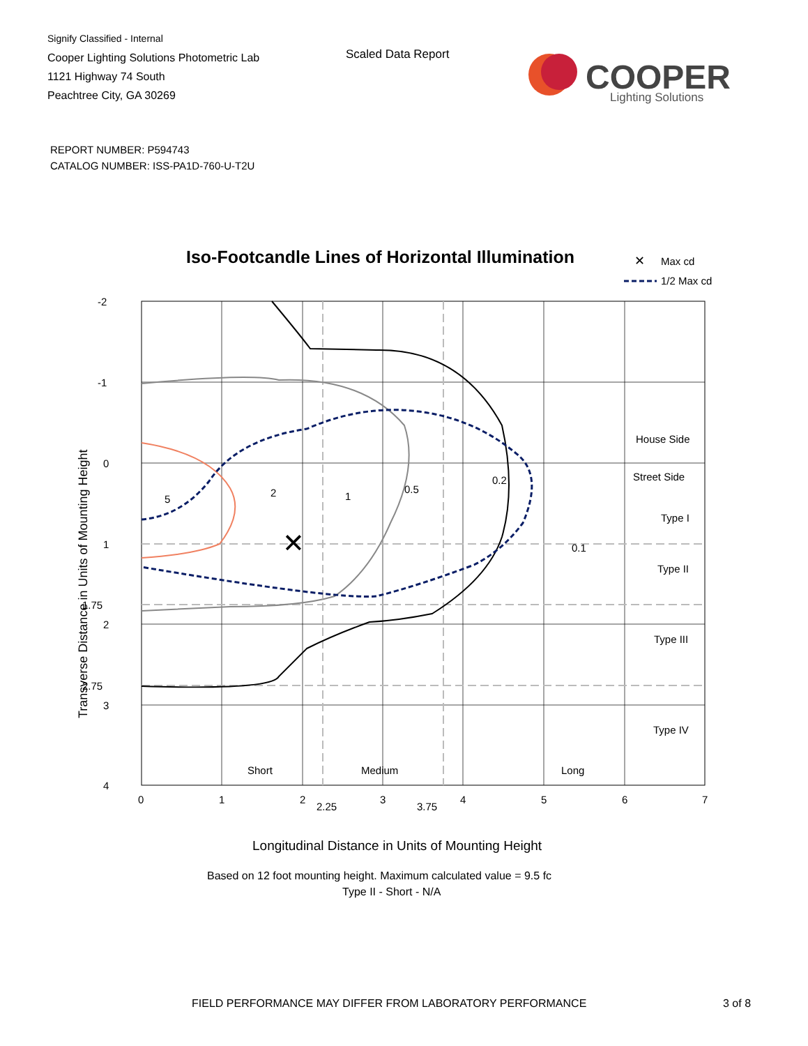Signify Classified - Internal
Cooper Lighting Solutions Photometric Lab
1121 Highway 74 South
Peachtree City, GA 30269
Scaled Data Report
COOPER
Lighting Solutions
REPORT NUMBER: P594743
CATALOG NUMBER: ISS-PA1D-760-U-T2U
Iso-Footcandle Lines of Horizontal Illumination
✕
Max cd
1/2 Max cd
5
2
1
0.5
0.2
0.1
✕
-2
-1
0
1
1.75
2
2.75
3
4
0
1
2
2.25
3
3.75
4
5
6
7
House Side
Street Side
Type I
Type II
Type III
Type IV
Short
Medium
Long
Transverse Distance in Units of Mounting Height
Longitudinal Distance in Units of Mounting Height
Based on 12 foot mounting height. Maximum calculated value = 9.5 fc
Type II - Short - N/A
FIELD PERFORMANCE MAY DIFFER FROM LABORATORY PERFORMANCE
3 of 8